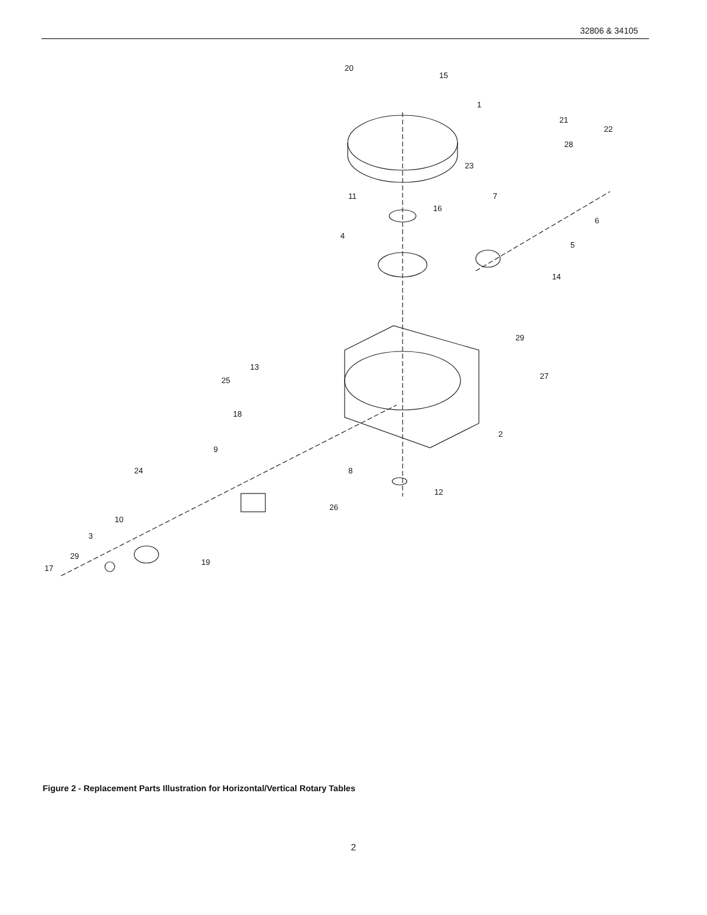32806 & 34105
20
15
1
21
22
28
23
7 11
16
6
4
5
14
29
13
27 25
18
2
9
8 24
12
26
10
3
29
19
17
Figure 2 - Replacement Parts Illustration for Horizontal/Vertical Rotary Tables
2